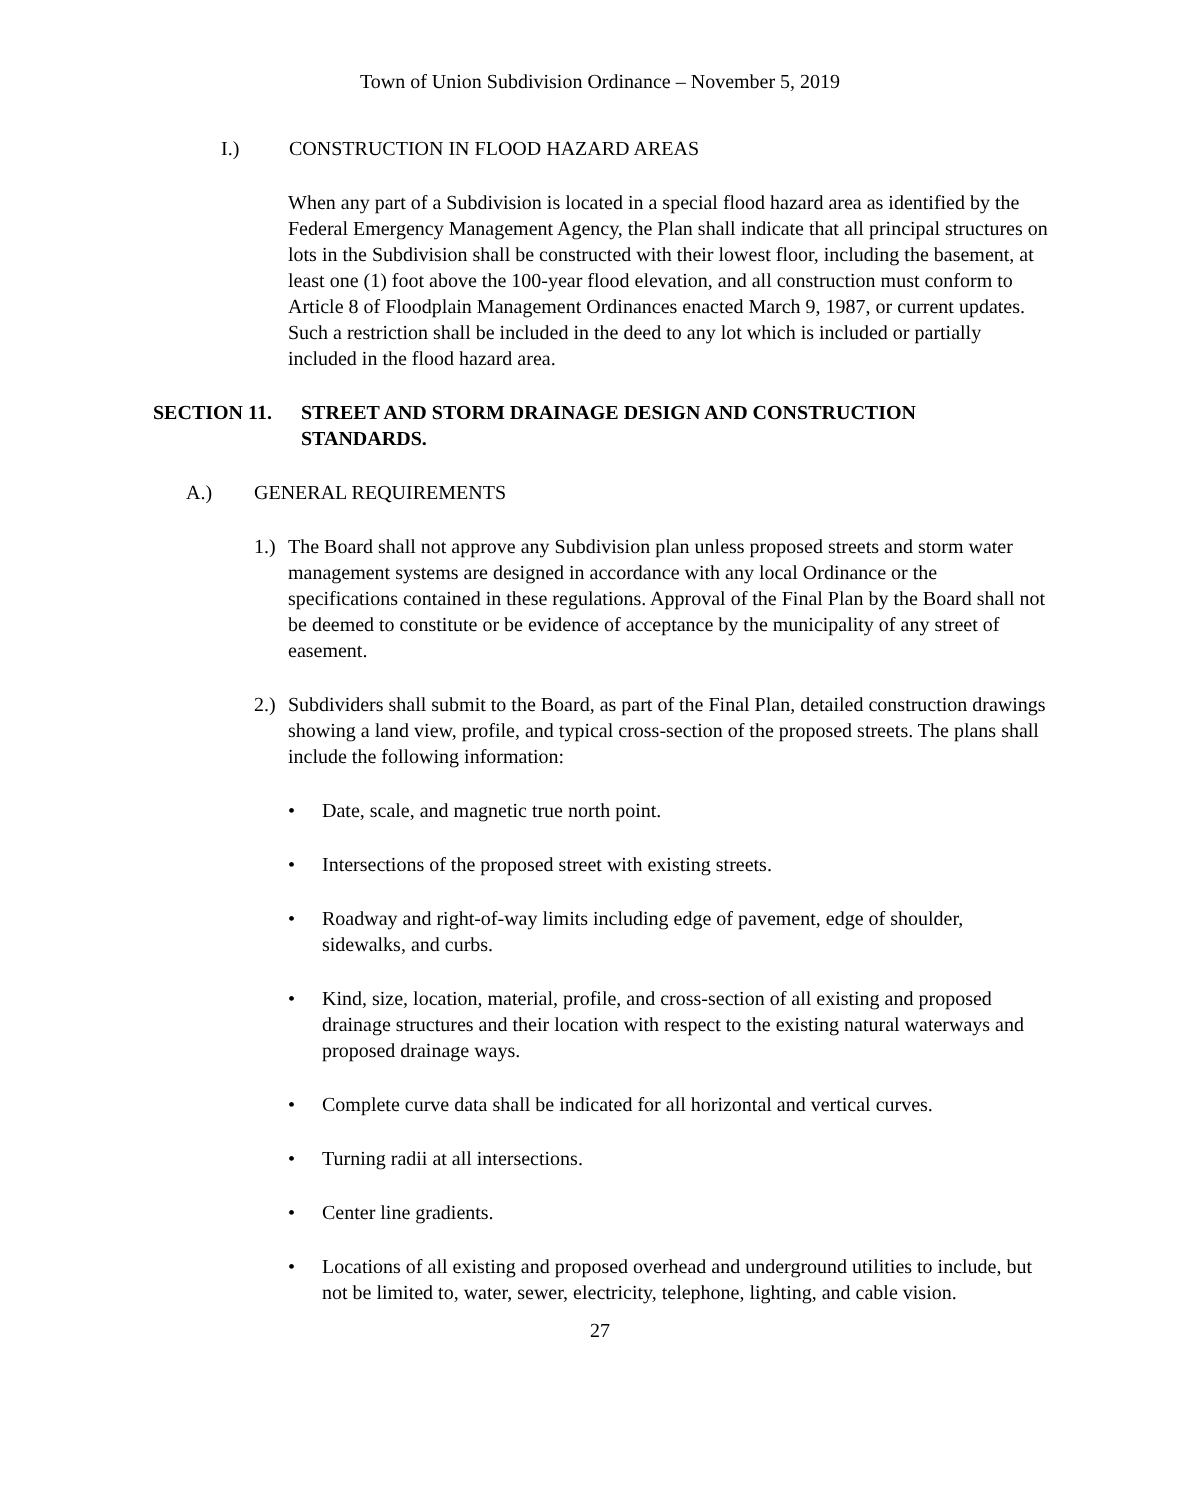Town of Union Subdivision Ordinance – November 5, 2019
I.) CONSTRUCTION IN FLOOD HAZARD AREAS
When any part of a Subdivision is located in a special flood hazard area as identified by the Federal Emergency Management Agency, the Plan shall indicate that all principal structures on lots in the Subdivision shall be constructed with their lowest floor, including the basement, at least one (1) foot above the 100-year flood elevation, and all construction must conform to Article 8 of Floodplain Management Ordinances enacted March 9, 1987, or current updates. Such a restriction shall be included in the deed to any lot which is included or partially included in the flood hazard area.
SECTION 11. STREET AND STORM DRAINAGE DESIGN AND CONSTRUCTION STANDARDS.
A.) GENERAL REQUIREMENTS
1.) The Board shall not approve any Subdivision plan unless proposed streets and storm water management systems are designed in accordance with any local Ordinance or the specifications contained in these regulations. Approval of the Final Plan by the Board shall not be deemed to constitute or be evidence of acceptance by the municipality of any street of easement.
2.) Subdividers shall submit to the Board, as part of the Final Plan, detailed construction drawings showing a land view, profile, and typical cross-section of the proposed streets. The plans shall include the following information:
• Date, scale, and magnetic true north point.
• Intersections of the proposed street with existing streets.
• Roadway and right-of-way limits including edge of pavement, edge of shoulder, sidewalks, and curbs.
• Kind, size, location, material, profile, and cross-section of all existing and proposed drainage structures and their location with respect to the existing natural waterways and proposed drainage ways.
• Complete curve data shall be indicated for all horizontal and vertical curves.
• Turning radii at all intersections.
• Center line gradients.
• Locations of all existing and proposed overhead and underground utilities to include, but not be limited to, water, sewer, electricity, telephone, lighting, and cable vision.
27